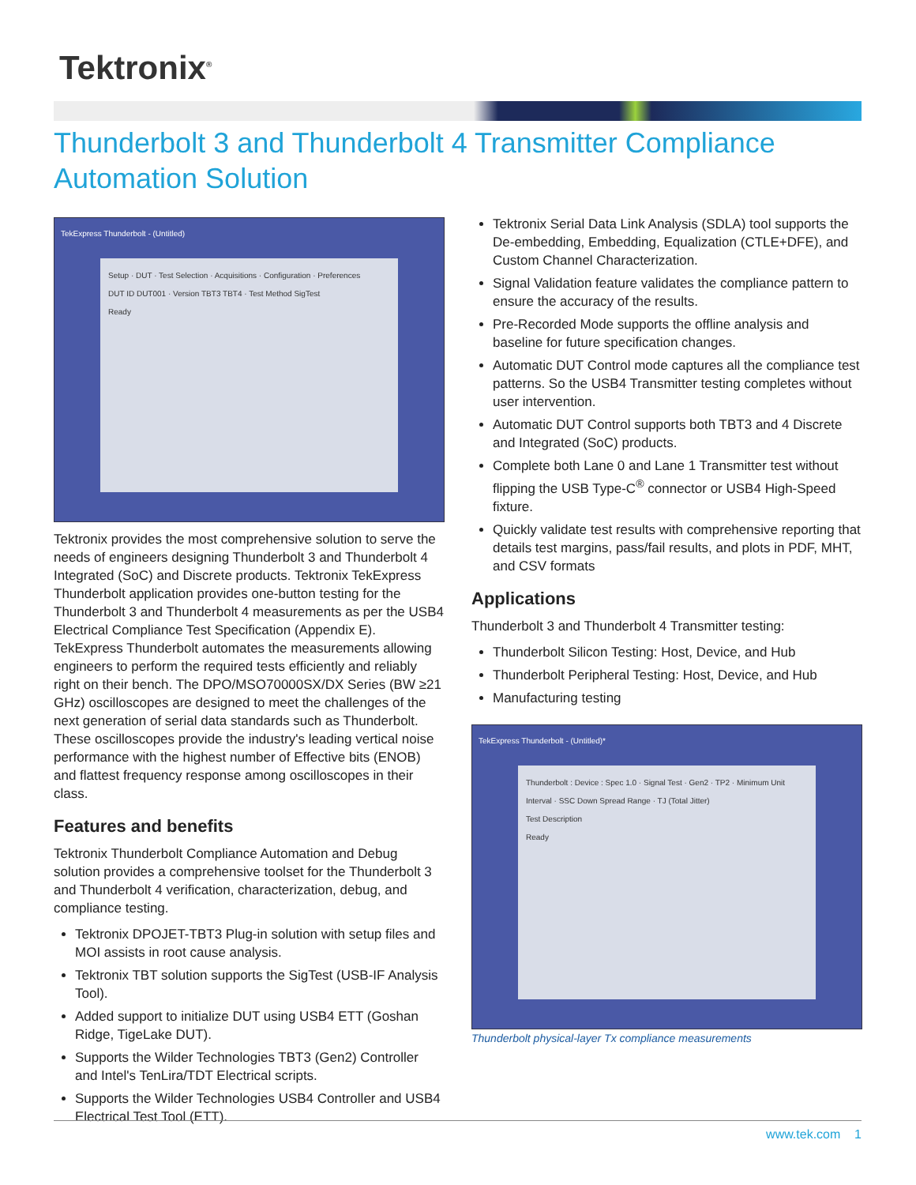Tektronix<sup>®</sup>
Thunderbolt 3 and Thunderbolt 4 Transmitter Compliance Automation Solution
TekExpress Thunderbolt - (Untitled)
Setup · DUT · Test Selection · Acquisitions · Configuration · Preferences
DUT ID DUT001 · Version TBT3 TBT4 · Test Method SigTest
Ready
Tektronix provides the most comprehensive solution to serve the needs of engineers designing Thunderbolt 3 and Thunderbolt 4 Integrated (SoC) and Discrete products. Tektronix TekExpress Thunderbolt application provides one-button testing for the Thunderbolt 3 and Thunderbolt 4 measurements as per the USB4 Electrical Compliance Test Specification (Appendix E). TekExpress Thunderbolt automates the measurements allowing engineers to perform the required tests efficiently and reliably right on their bench. The DPO/MSO70000SX/DX Series (BW ≥21 GHz) oscilloscopes are designed to meet the challenges of the next generation of serial data standards such as Thunderbolt. These oscilloscopes provide the industry's leading vertical noise performance with the highest number of Effective bits (ENOB) and flattest frequency response among oscilloscopes in their class.
Features and benefits
Tektronix Thunderbolt Compliance Automation and Debug solution provides a comprehensive toolset for the Thunderbolt 3 and Thunderbolt 4 verification, characterization, debug, and compliance testing.
Tektronix DPOJET-TBT3 Plug-in solution with setup files and MOI assists in root cause analysis.
Tektronix TBT solution supports the SigTest (USB-IF Analysis Tool).
Added support to initialize DUT using USB4 ETT (Goshan Ridge, TigeLake DUT).
Supports the Wilder Technologies TBT3 (Gen2) Controller and Intel's TenLira/TDT Electrical scripts.
Supports the Wilder Technologies USB4 Controller and USB4 Electrical Test Tool (ETT).
Tektronix Serial Data Link Analysis (SDLA) tool supports the De-embedding, Embedding, Equalization (CTLE+DFE), and Custom Channel Characterization.
Signal Validation feature validates the compliance pattern to ensure the accuracy of the results.
Pre-Recorded Mode supports the offline analysis and baseline for future specification changes.
Automatic DUT Control mode captures all the compliance test patterns. So the USB4 Transmitter testing completes without user intervention.
Automatic DUT Control supports both TBT3 and 4 Discrete and Integrated (SoC) products.
Complete both Lane 0 and Lane 1 Transmitter test without flipping the USB Type-C<sup>®</sup> connector or USB4 High-Speed fixture.
Quickly validate test results with comprehensive reporting that details test margins, pass/fail results, and plots in PDF, MHT, and CSV formats
Applications
Thunderbolt 3 and Thunderbolt 4 Transmitter testing:
Thunderbolt Silicon Testing: Host, Device, and Hub
Thunderbolt Peripheral Testing: Host, Device, and Hub
Manufacturing testing
TekExpress Thunderbolt - (Untitled)*
Thunderbolt : Device : Spec 1.0 · Signal Test · Gen2 · TP2 · Minimum Unit Interval · SSC Down Spread Range · TJ (Total Jitter)
Test Description
Ready
Thunderbolt physical-layer Tx compliance measurements
www.tek.com 1